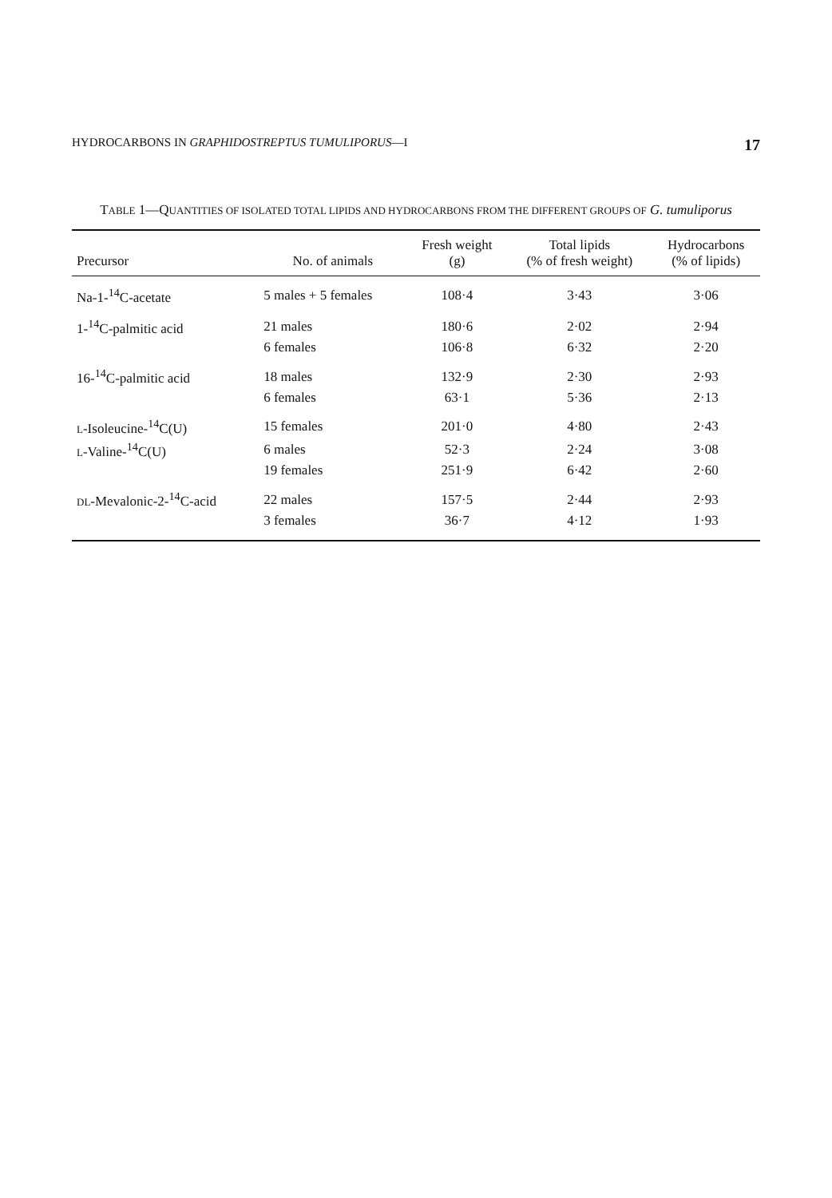HYDROCARBONS IN GRAPHIDOSTREPTUS TUMULIPORUS—I 17
TABLE 1—QUANTITIES OF ISOLATED TOTAL LIPIDS AND HYDROCARBONS FROM THE DIFFERENT GROUPS OF G. tumuliporus
| Precursor | No. of animals | Fresh weight (g) | Total lipids (% of fresh weight) | Hydrocarbons (% of lipids) |
| --- | --- | --- | --- | --- |
| Na-1-<sup>14</sup>C-acetate | 5 males + 5 females | 108·4 | 3·43 | 3·06 |
| 1-<sup>14</sup>C-palmitic acid | 21 males | 180·6 | 2·02 | 2·94 |
| | 6 females | 106·8 | 6·32 | 2·20 |
| 16-<sup>14</sup>C-palmitic acid | 18 males | 132·9 | 2·30 | 2·93 |
| | 6 females | 63·1 | 5·36 | 2·13 |
| L -Isoleucine-<sup>14</sup>C(U) | 15 females | 201·0 | 4·80 | 2·43 |
| L -Valine-<sup>14</sup>C(U) | 6 males | 52·3 | 2·24 | 3·08 |
| | 19 females | 251·9 | 6·42 | 2·60 |
| DL -Mevalonic-2-<sup>14</sup>C-acid | 22 males | 157·5 | 2·44 | 2·93 |
| | 3 females | 36·7 | 4·12 | 1·93 |